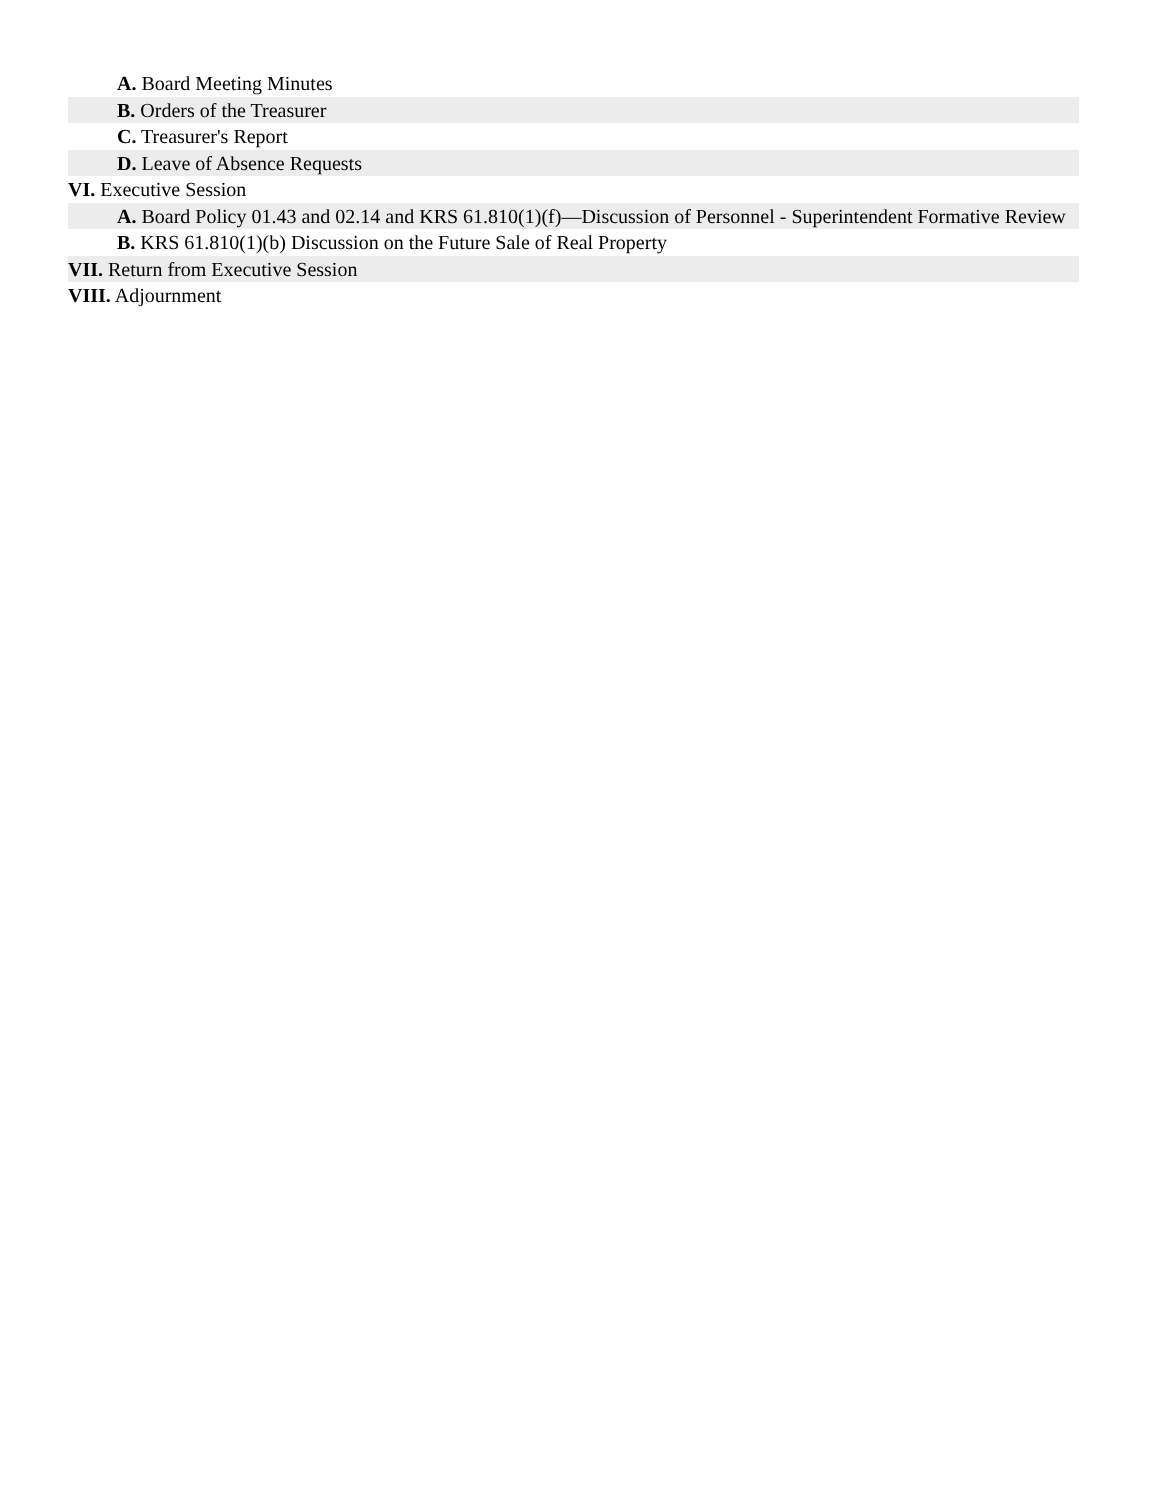A. Board Meeting Minutes
B. Orders of the Treasurer
C. Treasurer's Report
D. Leave of Absence Requests
VI. Executive Session
A. Board Policy 01.43 and 02.14 and KRS 61.810(1)(f)—Discussion of Personnel - Superintendent Formative Review
B. KRS 61.810(1)(b) Discussion on the Future Sale of Real Property
VII. Return from Executive Session
VIII. Adjournment